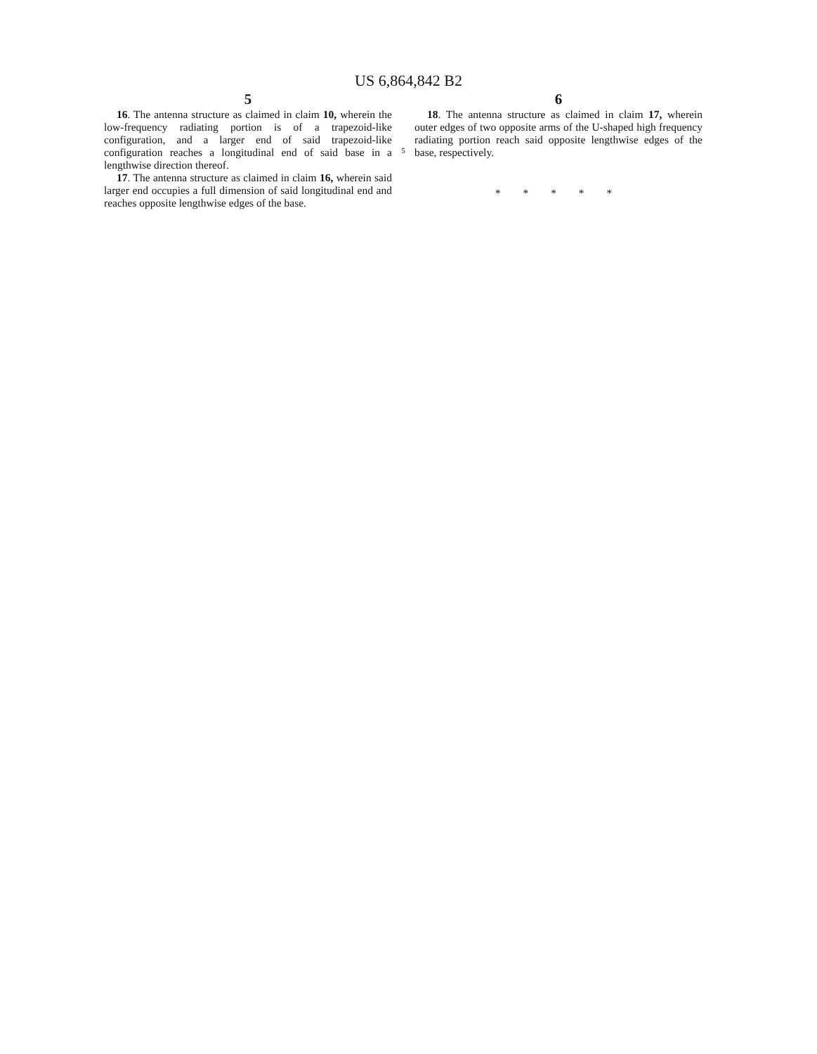US 6,864,842 B2
5
16. The antenna structure as claimed in claim 10, wherein the low-frequency radiating portion is of a trapezoid-like configuration, and a larger end of said trapezoid-like configuration reaches a longitudinal end of said base in a lengthwise direction thereof.
17. The antenna structure as claimed in claim 16, wherein said larger end occupies a full dimension of said longitudinal end and reaches opposite lengthwise edges of the base.
5
6
18. The antenna structure as claimed in claim 17, wherein outer edges of two opposite arms of the U-shaped high frequency radiating portion reach said opposite lengthwise edges of the base, respectively.
* * * * *